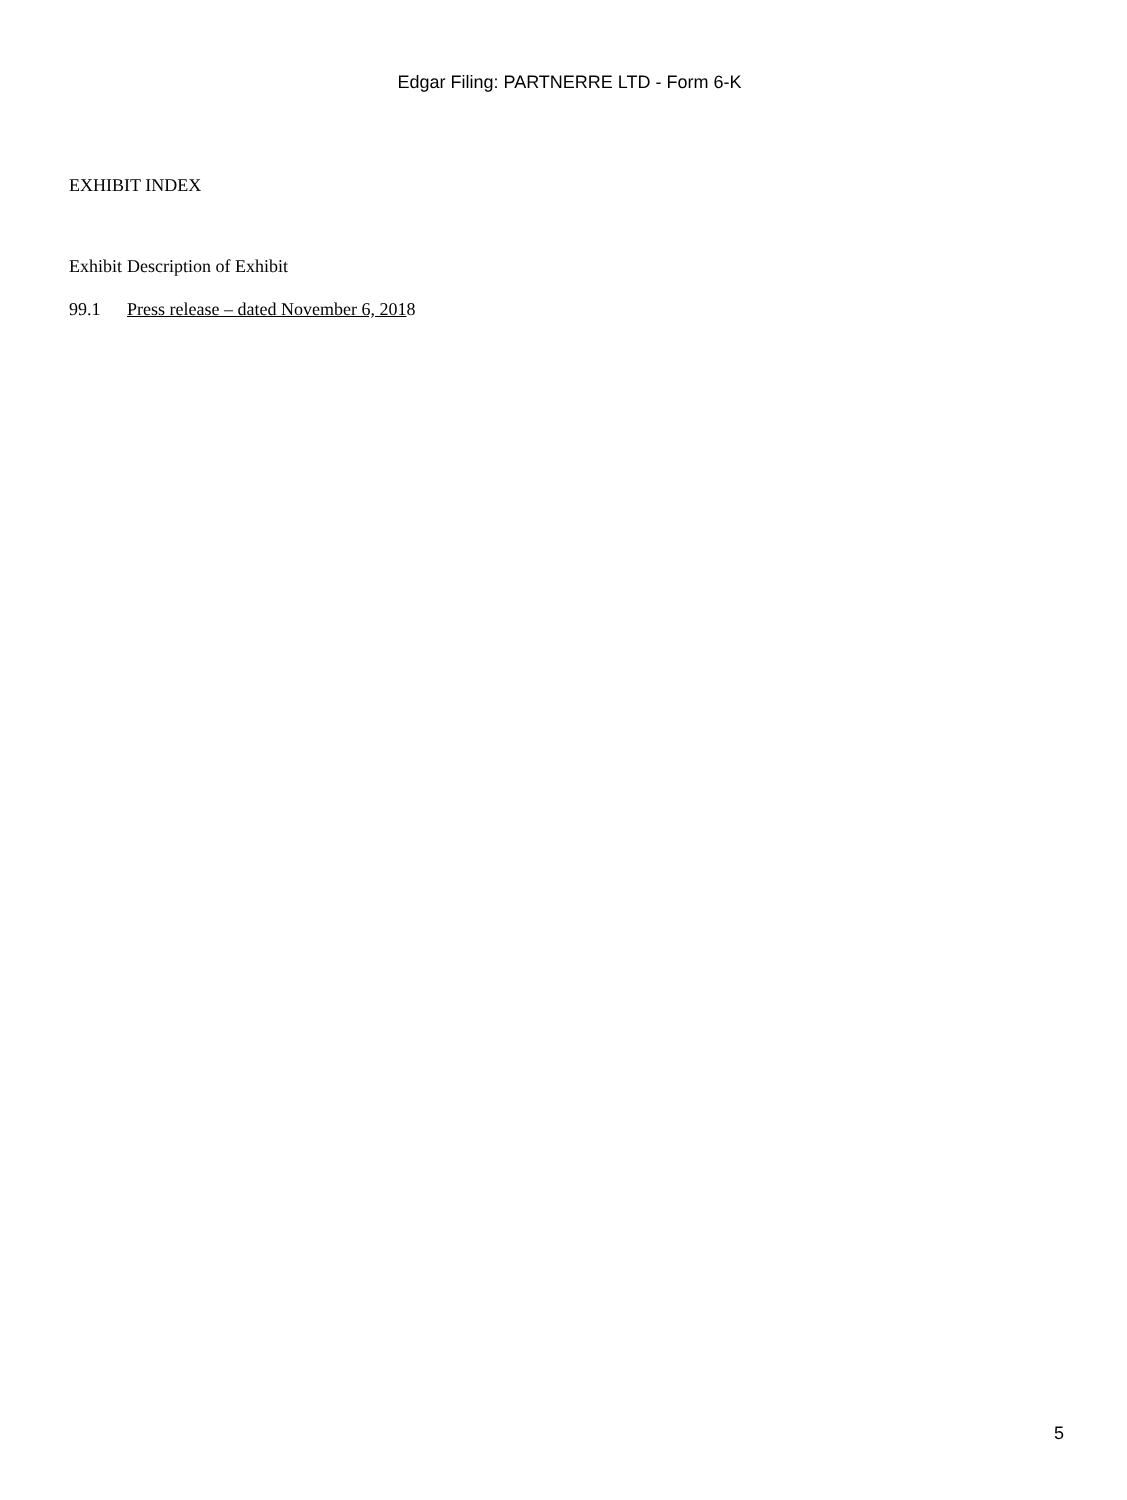Edgar Filing: PARTNERRE LTD - Form 6-K
EXHIBIT INDEX
| Exhibit | Description of Exhibit |
| --- | --- |
| 99.1 | Press release – dated November 6, 201 8 |
5